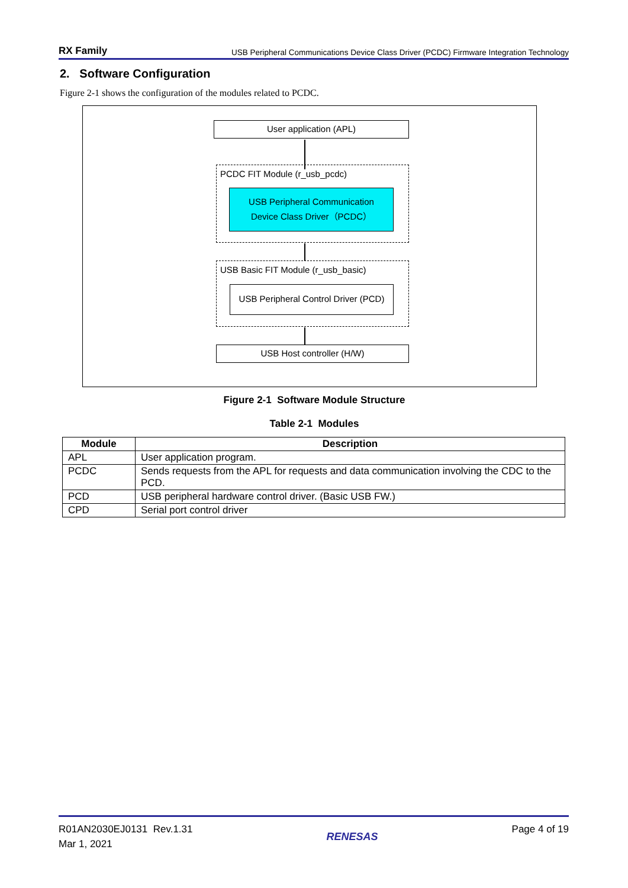RX Family USB Peripheral Communications Device Class Driver (PCDC) Firmware Integration Technology
2. Software Configuration
Figure 2-1 shows the configuration of the modules related to PCDC.
User application (APL)
PCDC FIT Module (r_usb_pcdc)
USB Peripheral Communication
Device Class Driver（PCDC）
USB Basic FIT Module (r_usb_basic)
USB Peripheral Control Driver (PCD)
USB Host controller (H/W)
Figure 2-1 Software Module Structure
Table 2-1 Modules
| Module | Description |
| --- | --- |
| APL | User application program. |
| PCDC | Sends requests from the APL for requests and data communication involving the CDC to the PCD. |
| PCD | USB peripheral hardware control driver. (Basic USB FW.) |
| CPD | Serial port control driver |
R01AN2030EJ0131 Rev.1.31
Mar 1, 2021
RENESAS Page 4 of 19